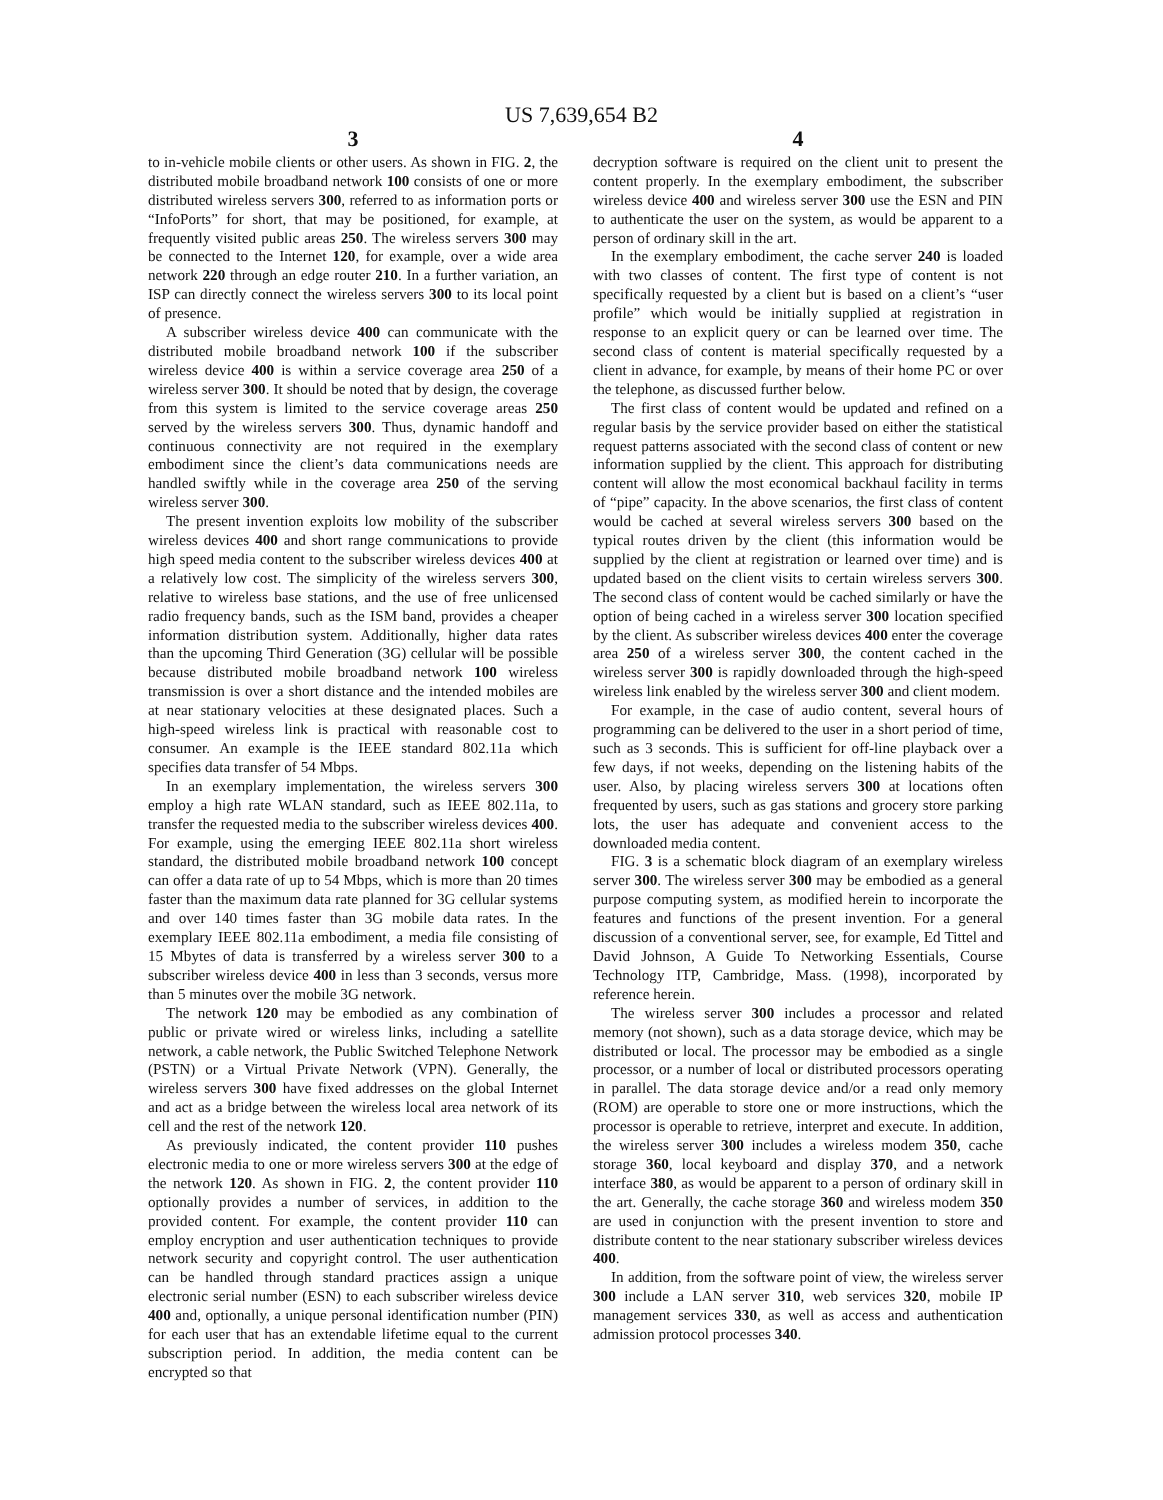US 7,639,654 B2
3
to in-vehicle mobile clients or other users. As shown in FIG. 2, the distributed mobile broadband network 100 consists of one or more distributed wireless servers 300, referred to as information ports or “InfoPorts” for short, that may be positioned, for example, at frequently visited public areas 250. The wireless servers 300 may be connected to the Internet 120, for example, over a wide area network 220 through an edge router 210. In a further variation, an ISP can directly connect the wireless servers 300 to its local point of presence.
A subscriber wireless device 400 can communicate with the distributed mobile broadband network 100 if the subscriber wireless device 400 is within a service coverage area 250 of a wireless server 300. It should be noted that by design, the coverage from this system is limited to the service coverage areas 250 served by the wireless servers 300. Thus, dynamic handoff and continuous connectivity are not required in the exemplary embodiment since the client’s data communications needs are handled swiftly while in the coverage area 250 of the serving wireless server 300.
The present invention exploits low mobility of the subscriber wireless devices 400 and short range communications to provide high speed media content to the subscriber wireless devices 400 at a relatively low cost. The simplicity of the wireless servers 300, relative to wireless base stations, and the use of free unlicensed radio frequency bands, such as the ISM band, provides a cheaper information distribution system. Additionally, higher data rates than the upcoming Third Generation (3G) cellular will be possible because distributed mobile broadband network 100 wireless transmission is over a short distance and the intended mobiles are at near stationary velocities at these designated places. Such a high-speed wireless link is practical with reasonable cost to consumer. An example is the IEEE standard 802.11a which specifies data transfer of 54 Mbps.
In an exemplary implementation, the wireless servers 300 employ a high rate WLAN standard, such as IEEE 802.11a, to transfer the requested media to the subscriber wireless devices 400. For example, using the emerging IEEE 802.11a short wireless standard, the distributed mobile broadband network 100 concept can offer a data rate of up to 54 Mbps, which is more than 20 times faster than the maximum data rate planned for 3G cellular systems and over 140 times faster than 3G mobile data rates. In the exemplary IEEE 802.11a embodiment, a media file consisting of 15 Mbytes of data is transferred by a wireless server 300 to a subscriber wireless device 400 in less than 3 seconds, versus more than 5 minutes over the mobile 3G network.
The network 120 may be embodied as any combination of public or private wired or wireless links, including a satellite network, a cable network, the Public Switched Telephone Network (PSTN) or a Virtual Private Network (VPN). Generally, the wireless servers 300 have fixed addresses on the global Internet and act as a bridge between the wireless local area network of its cell and the rest of the network 120.
As previously indicated, the content provider 110 pushes electronic media to one or more wireless servers 300 at the edge of the network 120. As shown in FIG. 2, the content provider 110 optionally provides a number of services, in addition to the provided content. For example, the content provider 110 can employ encryption and user authentication techniques to provide network security and copyright control. The user authentication can be handled through standard practices assign a unique electronic serial number (ESN) to each subscriber wireless device 400 and, optionally, a unique personal identification number (PIN) for each user that has an extendable lifetime equal to the current subscription period. In addition, the media content can be encrypted so that
4
decryption software is required on the client unit to present the content properly. In the exemplary embodiment, the subscriber wireless device 400 and wireless server 300 use the ESN and PIN to authenticate the user on the system, as would be apparent to a person of ordinary skill in the art.
In the exemplary embodiment, the cache server 240 is loaded with two classes of content. The first type of content is not specifically requested by a client but is based on a client’s “user profile” which would be initially supplied at registration in response to an explicit query or can be learned over time. The second class of content is material specifically requested by a client in advance, for example, by means of their home PC or over the telephone, as discussed further below.
The first class of content would be updated and refined on a regular basis by the service provider based on either the statistical request patterns associated with the second class of content or new information supplied by the client. This approach for distributing content will allow the most economical backhaul facility in terms of “pipe” capacity. In the above scenarios, the first class of content would be cached at several wireless servers 300 based on the typical routes driven by the client (this information would be supplied by the client at registration or learned over time) and is updated based on the client visits to certain wireless servers 300. The second class of content would be cached similarly or have the option of being cached in a wireless server 300 location specified by the client. As subscriber wireless devices 400 enter the coverage area 250 of a wireless server 300, the content cached in the wireless server 300 is rapidly downloaded through the high-speed wireless link enabled by the wireless server 300 and client modem.
For example, in the case of audio content, several hours of programming can be delivered to the user in a short period of time, such as 3 seconds. This is sufficient for off-line playback over a few days, if not weeks, depending on the listening habits of the user. Also, by placing wireless servers 300 at locations often frequented by users, such as gas stations and grocery store parking lots, the user has adequate and convenient access to the downloaded media content.
FIG. 3 is a schematic block diagram of an exemplary wireless server 300. The wireless server 300 may be embodied as a general purpose computing system, as modified herein to incorporate the features and functions of the present invention. For a general discussion of a conventional server, see, for example, Ed Tittel and David Johnson, A Guide To Networking Essentials, Course Technology ITP, Cambridge, Mass. (1998), incorporated by reference herein.
The wireless server 300 includes a processor and related memory (not shown), such as a data storage device, which may be distributed or local. The processor may be embodied as a single processor, or a number of local or distributed processors operating in parallel. The data storage device and/or a read only memory (ROM) are operable to store one or more instructions, which the processor is operable to retrieve, interpret and execute. In addition, the wireless server 300 includes a wireless modem 350, cache storage 360, local keyboard and display 370, and a network interface 380, as would be apparent to a person of ordinary skill in the art. Generally, the cache storage 360 and wireless modem 350 are used in conjunction with the present invention to store and distribute content to the near stationary subscriber wireless devices 400.
In addition, from the software point of view, the wireless server 300 include a LAN server 310, web services 320, mobile IP management services 330, as well as access and authentication admission protocol processes 340.